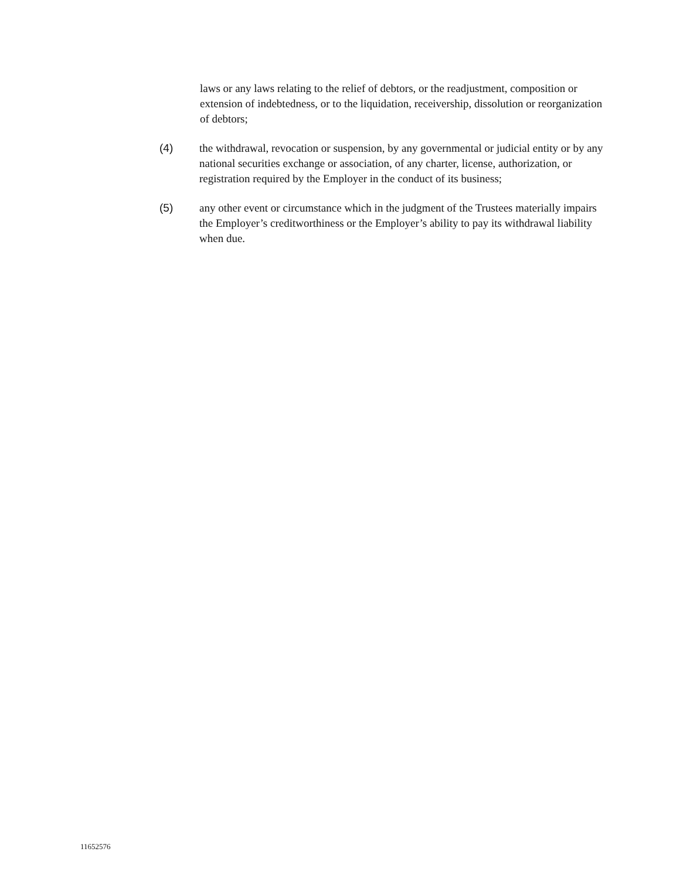laws or any laws relating to the relief of debtors, or the readjustment, composition or extension of indebtedness, or to the liquidation, receivership, dissolution or reorganization of debtors;
(4) the withdrawal, revocation or suspension, by any governmental or judicial entity or by any national securities exchange or association, of any charter, license, authorization, or registration required by the Employer in the conduct of its business;
(5) any other event or circumstance which in the judgment of the Trustees materially impairs the Employer’s creditworthiness or the Employer’s ability to pay its withdrawal liability when due.
11652576